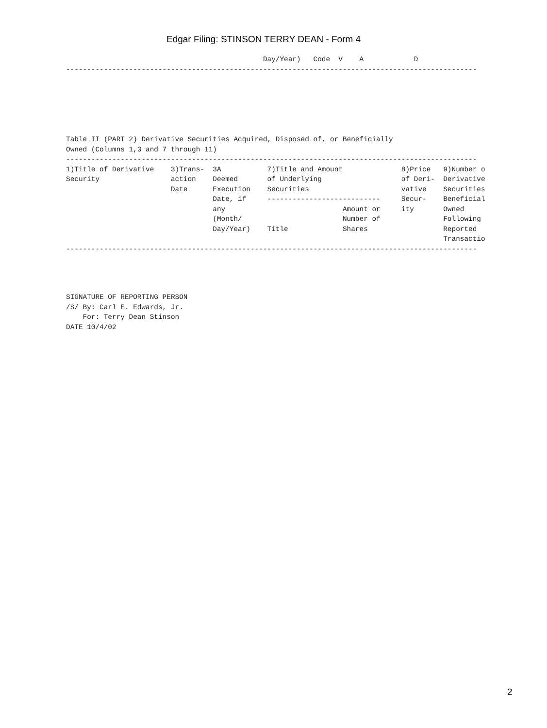Edgar Filing: STINSON TERRY DEAN - Form 4
                                               Day/Year)   Code  V    A            D
--------------------------------------------------------------------------------------------------
Table II (PART 2) Derivative Securities Acquired, Disposed of, or Beneficially
Owned (Columns 1,3 and 7 through 11)
--------------------------------------------------------------------------------------------------
1)Title of Derivative    3)Trans-  3A           7)Title and Amount              8)Price   9)Number o
Security                 action    Deemed       of Underlying                   of Deri-  Derivative
                         Date      Execution    Securities                      vative    Securities
                                   Date, if     ---------------------------     Secur-    Beneficial
                                   any                            Amount or     ity       Owned
                                   (Month/                        Number of               Following
                                   Day/Year)    Title             Shares                  Reported
                                                                                          Transactio
--------------------------------------------------------------------------------------------------
SIGNATURE OF REPORTING PERSON
/S/ By: Carl E. Edwards, Jr.
    For: Terry Dean Stinson
DATE 10/4/02
2